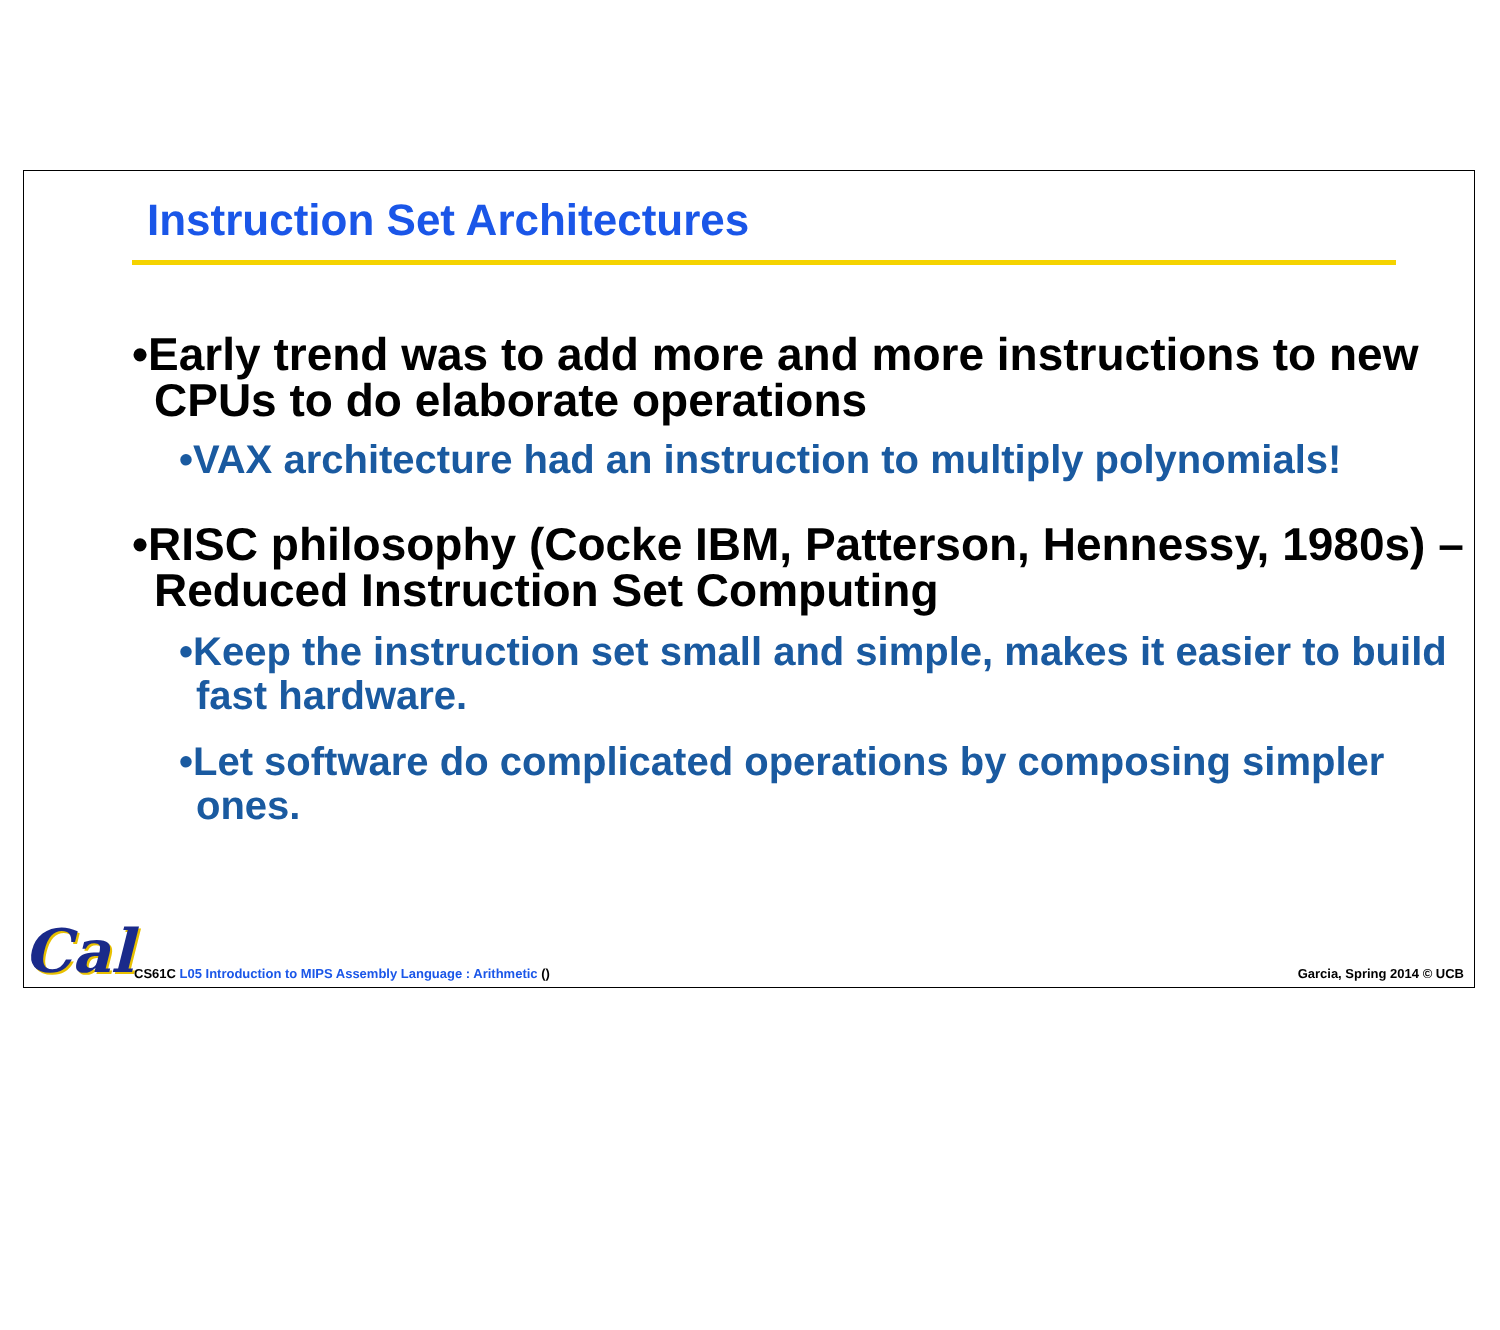Instruction Set Architectures
•Early trend was to add more and more instructions to new CPUs to do elaborate operations
•VAX architecture had an instruction to multiply polynomials!
•RISC philosophy (Cocke IBM, Patterson, Hennessy, 1980s) –
Reduced Instruction Set Computing
•Keep the instruction set small and simple, makes it easier to build fast hardware.
•Let software do complicated operations by composing simpler ones.
Cal
CS61C L05 Introduction to MIPS Assembly Language : Arithmetic ()
Garcia, Spring 2014 © UCB